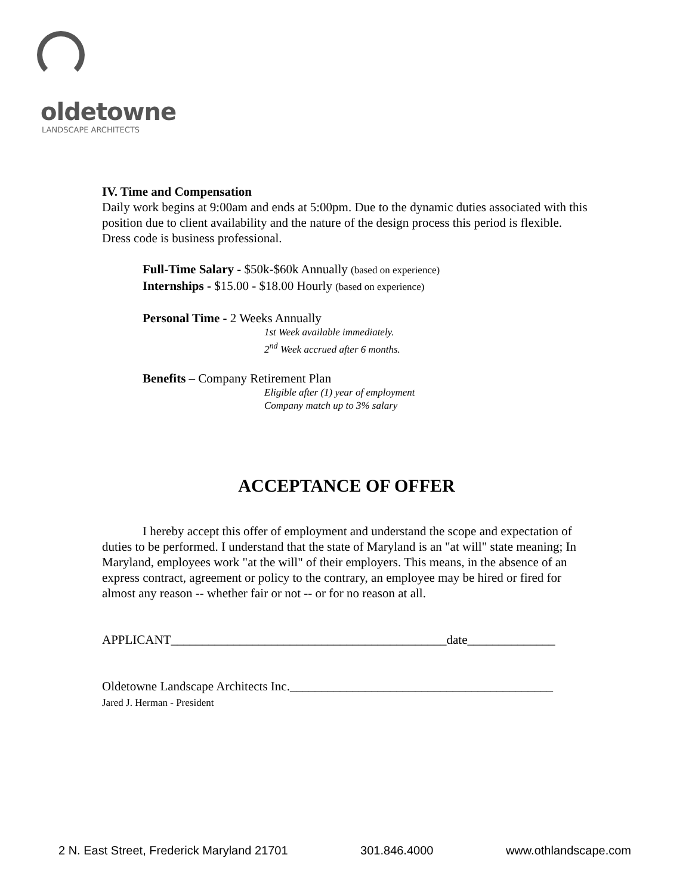oldetowne
LANDSCAPE ARCHITECTS
IV. Time and Compensation
Daily work begins at 9:00am and ends at 5:00pm. Due to the dynamic duties associated with this position due to client availability and the nature of the design process this period is flexible. Dress code is business professional.
Full-Time Salary - $50k-$60k Annually (based on experience)
Internships - $15.00 - $18.00 Hourly (based on experience)
Personal Time - 2 Weeks Annually
1st Week available immediately.
2<sup>nd</sup> Week accrued after 6 months.
Benefits – Company Retirement Plan
Eligible after (1) year of employment
Company match up to 3% salary
ACCEPTANCE OF OFFER
I hereby accept this offer of employment and understand the scope and expectation of duties to be performed. I understand that the state of Maryland is an "at will" state meaning; In Maryland, employees work "at the will" of their employers. This means, in the absence of an express contract, agreement or policy to the contrary, an employee may be hired or fired for almost any reason -- whether fair or not -- or for no reason at all.
APPLICANT____________________________________________date______________
Oldetowne Landscape Architects Inc.__________________________________________
Jared J. Herman - President
2 N. East Street, Frederick Maryland 21701 301.846.4000 www.othlandscape.com